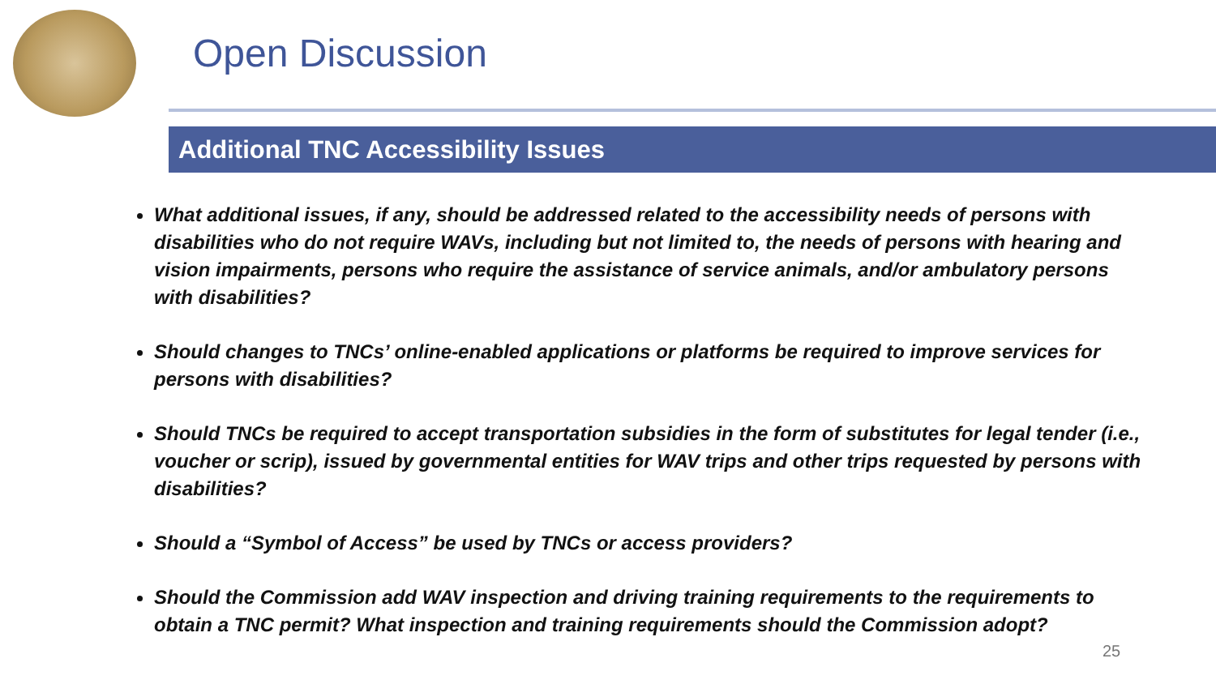Open Discussion
Additional TNC Accessibility Issues
What additional issues, if any, should be addressed related to the accessibility needs of persons with disabilities who do not require WAVs, including but not limited to, the needs of persons with hearing and vision impairments, persons who require the assistance of service animals, and/or ambulatory persons with disabilities?
Should changes to TNCs’ online-enabled applications or platforms be required to improve services for persons with disabilities?
Should TNCs be required to accept transportation subsidies in the form of substitutes for legal tender (i.e., voucher or scrip), issued by governmental entities for WAV trips and other trips requested by persons with disabilities?
Should a “Symbol of Access” be used by TNCs or access providers?
Should the Commission add WAV inspection and driving training requirements to the requirements to obtain a TNC permit? What inspection and training requirements should the Commission adopt?
25